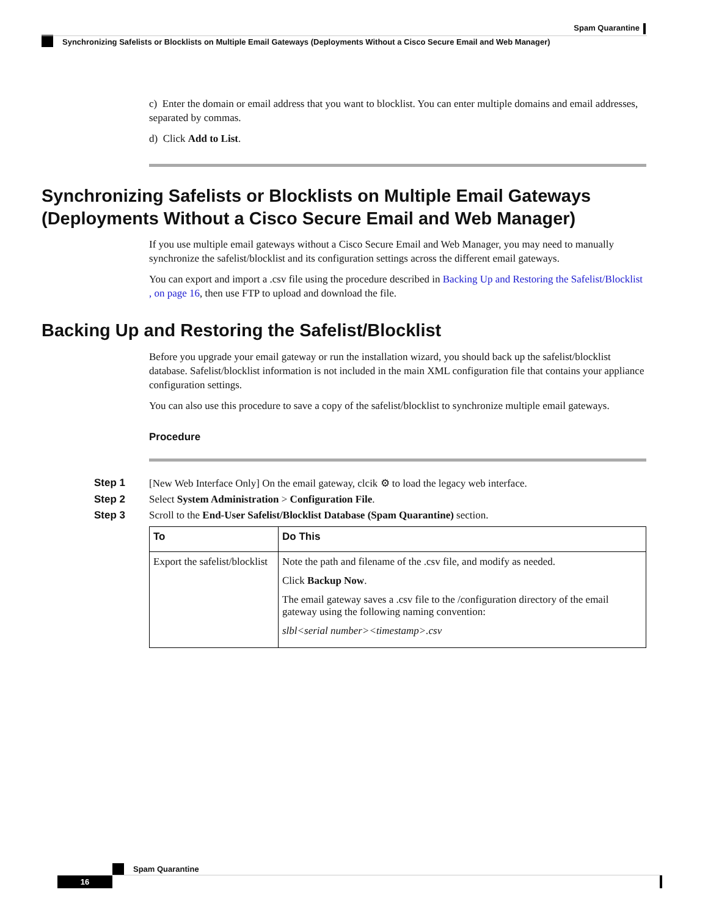Spam Quarantine
Synchronizing Safelists or Blocklists on Multiple Email Gateways (Deployments Without a Cisco Secure Email and Web Manager)
c) Enter the domain or email address that you want to blocklist. You can enter multiple domains and email addresses, separated by commas.
d) Click Add to List.
Synchronizing Safelists or Blocklists on Multiple Email Gateways (Deployments Without a Cisco Secure Email and Web Manager)
If you use multiple email gateways without a Cisco Secure Email and Web Manager, you may need to manually synchronize the safelist/blocklist and its configuration settings across the different email gateways.
You can export and import a .csv file using the procedure described in Backing Up and Restoring the Safelist/Blocklist , on page 16, then use FTP to upload and download the file.
Backing Up and Restoring the Safelist/Blocklist
Before you upgrade your email gateway or run the installation wizard, you should back up the safelist/blocklist database. Safelist/blocklist information is not included in the main XML configuration file that contains your appliance configuration settings.
You can also use this procedure to save a copy of the safelist/blocklist to synchronize multiple email gateways.
Procedure
Step 1 [New Web Interface Only] On the email gateway, clcik ⚙ to load the legacy web interface.
Step 2 Select System Administration > Configuration File.
Step 3 Scroll to the End-User Safelist/Blocklist Database (Spam Quarantine) section.
| To | Do This |
| --- | --- |
| Export the safelist/blocklist | Note the path and filename of the .csv file, and modify as needed. Click Backup Now . The email gateway saves a .csv file to the /configuration directory of the email gateway using the following naming convention: slbl<serial number><timestamp>.csv |
Spam Quarantine
16